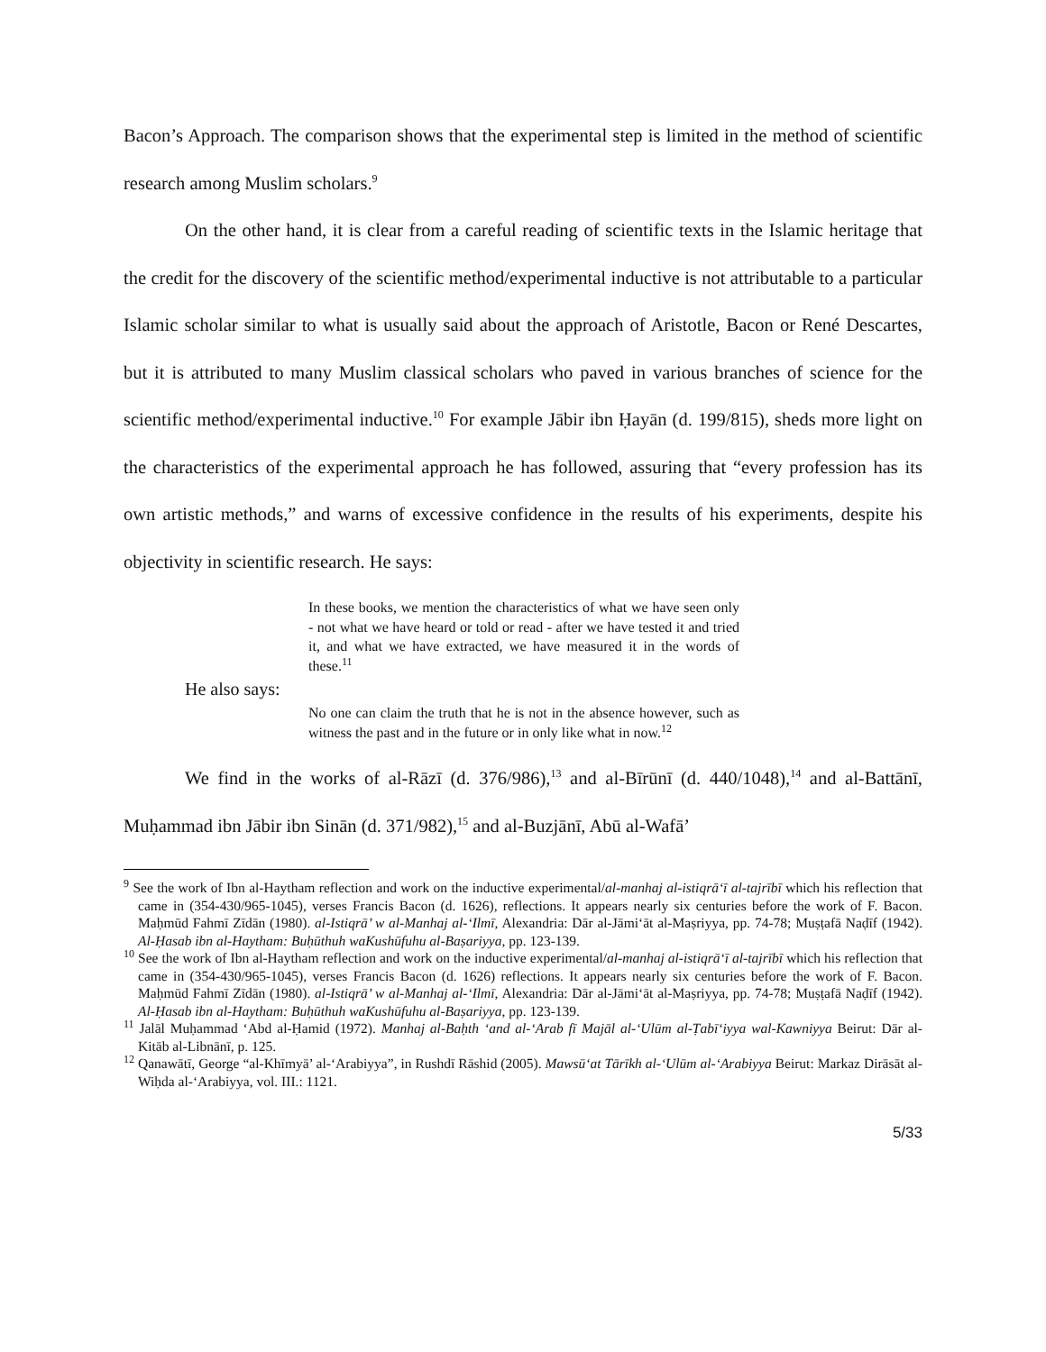Bacon’s Approach. The comparison shows that the experimental step is limited in the method of scientific research among Muslim scholars.<sup>9</sup>
On the other hand, it is clear from a careful reading of scientific texts in the Islamic heritage that the credit for the discovery of the scientific method/experimental inductive is not attributable to a particular Islamic scholar similar to what is usually said about the approach of Aristotle, Bacon or René Descartes, but it is attributed to many Muslim classical scholars who paved in various branches of science for the scientific method/experimental inductive.<sup>10</sup> For example Jābir ibn Ḥayān (d. 199/815), sheds more light on the characteristics of the experimental approach he has followed, assuring that “every profession has its own artistic methods,” and warns of excessive confidence in the results of his experiments, despite his objectivity in scientific research. He says:
In these books, we mention the characteristics of what we have seen only - not what we have heard or told or read - after we have tested it and tried it, and what we have extracted, we have measured it in the words of these.<sup>11</sup>
He also says:
No one can claim the truth that he is not in the absence however, such as witness the past and in the future or in only like what in now.<sup>12</sup>
We find in the works of al-Rāzī (d. 376/986),<sup>13</sup> and al-Bīrūnī (d. 440/1048),<sup>14</sup> and al-Battānī, Muḥammad ibn Jābir ibn Sinān (d. 371/982),<sup>15</sup> and al-Buzjānī, Abū al-Wafā’
<sup>9</sup> See the work of Ibn al-Haytham reflection and work on the inductive experimental/al-manhaj al-istiqrā‘ī al-tajrībī which his reflection that came in (354-430/965-1045), verses Francis Bacon (d. 1626), reflections. It appears nearly six centuries before the work of F. Bacon. Maḥmūd Fahmī Zīdān (1980). al-Istiqrā’ w al-Manhaj al-‘Ilmī, Alexandria: Dār al-Jāmi‘āt al-Maṣriyya, pp. 74-78; Muṣṭafā Naḍīf (1942). Al-Ḥasab ibn al-Haytham: Buḥūthuh waKushūfuhu al-Baṣariyya, pp. 123-139.
<sup>10</sup> See the work of Ibn al-Haytham reflection and work on the inductive experimental/al-manhaj al-istiqrā‘ī al-tajrībī which his reflection that came in (354-430/965-1045), verses Francis Bacon (d. 1626) reflections. It appears nearly six centuries before the work of F. Bacon. Maḥmūd Fahmī Zīdān (1980). al-Istiqrā’ w al-Manhaj al-‘Ilmī, Alexandria: Dār al-Jāmi‘āt al-Maṣriyya, pp. 74-78; Muṣṭafā Naḍīf (1942). Al-Ḥasab ibn al-Haytham: Buḥūthuh waKushūfuhu al-Baṣariyya, pp. 123-139.
<sup>11</sup> Jalāl Muḥammad ‘Abd al-Ḥamid (1972). Manhaj al-Baḥth ‘and al-‘Arab fī Majāl al-‘Ulūm al-Ṭabī‘iyya wal-Kawniyya Beirut: Dār al-Kitāb al-Libnānī, p. 125.
<sup>12</sup> Qanawātī, George “al-Khīmyā’ al-‘Arabiyya”, in Rushdī Rāshid (2005). Mawsū‘at Tārīkh al-‘Ulūm al-‘Arabiyya Beirut: Markaz Dirāsāt al-Wiḥda al-‘Arabiyya, vol. III.: 1121.
5/33